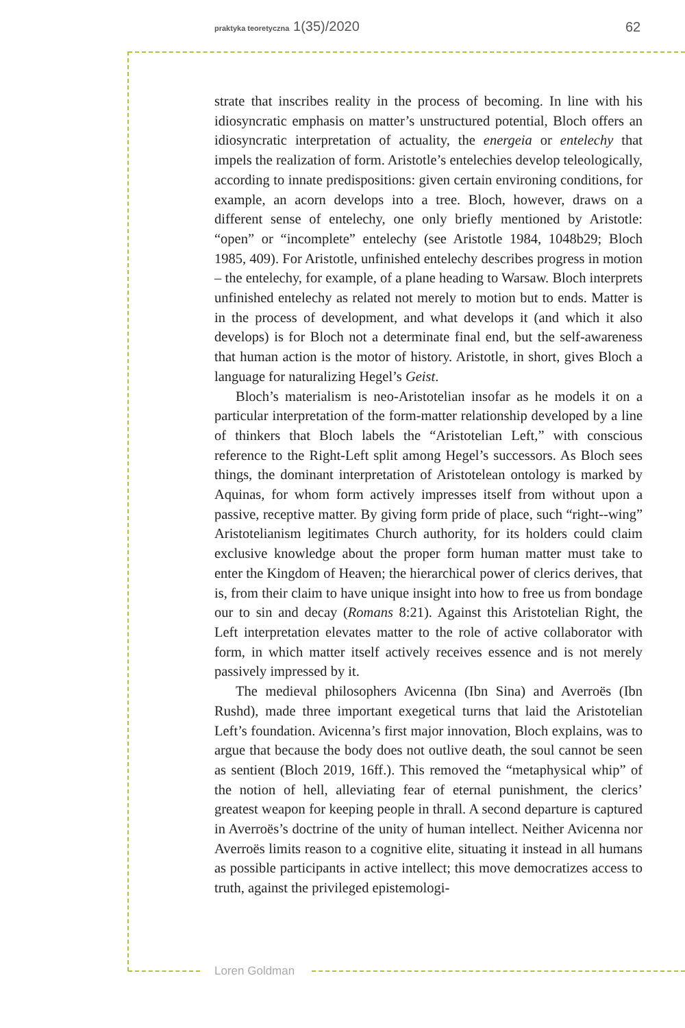praktyka teoretyczna 1(35)/2020 62
strate that inscribes reality in the process of becoming. In line with his idiosyncratic emphasis on matter’s unstructured potential, Bloch offers an idiosyncratic interpretation of actuality, the energeia or entelechy that impels the realization of form. Aristotle’s entelechies develop teleologically, according to innate predispositions: given certain environing conditions, for example, an acorn develops into a tree. Bloch, however, draws on a different sense of entelechy, one only briefly mentioned by Aristotle: “open” or “incomplete” entelechy (see Aristotle 1984, 1048b29; Bloch 1985, 409). For Aristotle, unfinished entelechy describes progress in motion – the entelechy, for example, of a plane heading to Warsaw. Bloch interprets unfinished entelechy as related not merely to motion but to ends. Matter is in the process of development, and what develops it (and which it also develops) is for Bloch not a determinate final end, but the self-awareness that human action is the motor of history. Aristotle, in short, gives Bloch a language for naturalizing Hegel’s Geist.
Bloch’s materialism is neo-Aristotelian insofar as he models it on a particular interpretation of the form-matter relationship developed by a line of thinkers that Bloch labels the “Aristotelian Left,” with conscious reference to the Right-Left split among Hegel’s successors. As Bloch sees things, the dominant interpretation of Aristotelean ontology is marked by Aquinas, for whom form actively impresses itself from without upon a passive, receptive matter. By giving form pride of place, such “right--wing” Aristotelianism legitimates Church authority, for its holders could claim exclusive knowledge about the proper form human matter must take to enter the Kingdom of Heaven; the hierarchical power of clerics derives, that is, from their claim to have unique insight into how to free us from bondage our to sin and decay (Romans 8:21). Against this Aristotelian Right, the Left interpretation elevates matter to the role of active collaborator with form, in which matter itself actively receives essence and is not merely passively impressed by it.
The medieval philosophers Avicenna (Ibn Sina) and Averroës (Ibn Rushd), made three important exegetical turns that laid the Aristotelian Left’s foundation. Avicenna’s first major innovation, Bloch explains, was to argue that because the body does not outlive death, the soul cannot be seen as sentient (Bloch 2019, 16ff.). This removed the “metaphysical whip” of the notion of hell, alleviating fear of eternal punishment, the clerics’ greatest weapon for keeping people in thrall. A second departure is captured in Averroës’s doctrine of the unity of human intellect. Neither Avicenna nor Averroës limits reason to a cognitive elite, situating it instead in all humans as possible participants in active intellect; this move democratizes access to truth, against the privileged epistemologi-
Loren Goldman